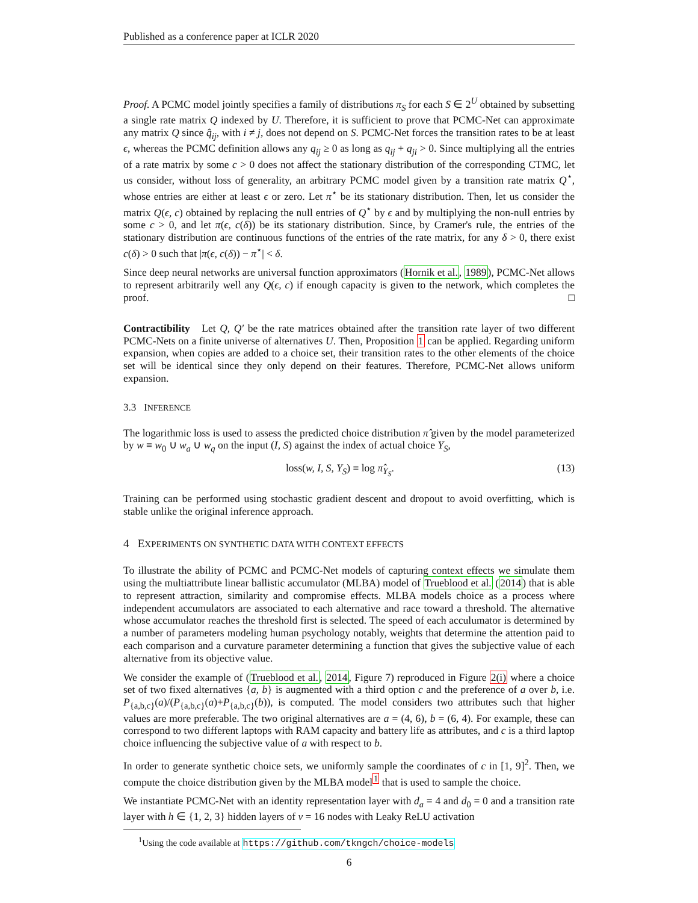Published as a conference paper at ICLR 2020
Proof. A PCMC model jointly specifies a family of distributions π<sub>S</sub> for each S ∈ 2<sup>U</sup> obtained by subsetting a single rate matrix Q indexed by U. Therefore, it is sufficient to prove that PCMC-Net can approximate any matrix Q since q̂<sub>ij</sub>, with i ≠ j, does not depend on S. PCMC-Net forces the transition rates to be at least ϵ, whereas the PCMC definition allows any q<sub>ij</sub> ≥ 0 as long as q<sub>ij</sub> + q<sub>ji</sub> > 0. Since multiplying all the entries of a rate matrix by some c > 0 does not affect the stationary distribution of the corresponding CTMC, let us consider, without loss of generality, an arbitrary PCMC model given by a transition rate matrix Q<sup>⋆</sup>, whose entries are either at least ϵ or zero. Let π<sup>⋆</sup> be its stationary distribution. Then, let us consider the matrix Q(ϵ, c) obtained by replacing the null entries of Q<sup>⋆</sup> by ϵ and by multiplying the non-null entries by some c > 0, and let π(ϵ, c(δ)) be its stationary distribution. Since, by Cramer's rule, the entries of the stationary distribution are continuous functions of the entries of the rate matrix, for any δ > 0, there exist c(δ) > 0 such that |π(ϵ, c(δ)) − π<sup>⋆</sup>| < δ.
Since deep neural networks are universal function approximators (Hornik et al., 1989), PCMC-Net allows to represent arbitrarily well any Q(ϵ, c) if enough capacity is given to the network, which completes the proof. □
Contractibility Let Q, Q′ be the rate matrices obtained after the transition rate layer of two different PCMC-Nets on a finite universe of alternatives U. Then, Proposition 1 can be applied. Regarding uniform expansion, when copies are added to a choice set, their transition rates to the other elements of the choice set will be identical since they only depend on their features. Therefore, PCMC-Net allows uniform expansion.
3.3 INFERENCE
The logarithmic loss is used to assess the predicted choice distribution π̂ given by the model parameterized by w ≡ w<sub>0</sub> ∪ w<sub>a</sub> ∪ w<sub>q</sub> on the input (I, S) against the index of actual choice Y<sub>S</sub>,
loss(w, I, S, Y<sub>S</sub>) ≡ log π̂<sub>Y<sub>S</sub></sub>. (13)
Training can be performed using stochastic gradient descent and dropout to avoid overfitting, which is stable unlike the original inference approach.
4 EXPERIMENTS ON SYNTHETIC DATA WITH CONTEXT EFFECTS
To illustrate the ability of PCMC and PCMC-Net models of capturing context effects we simulate them using the multiattribute linear ballistic accumulator (MLBA) model of Trueblood et al. (2014) that is able to represent attraction, similarity and compromise effects. MLBA models choice as a process where independent accumulators are associated to each alternative and race toward a threshold. The alternative whose accumulator reaches the threshold first is selected. The speed of each acculumator is determined by a number of parameters modeling human psychology notably, weights that determine the attention paid to each comparison and a curvature parameter determining a function that gives the subjective value of each alternative from its objective value.
We consider the example of (Trueblood et al., 2014, Figure 7) reproduced in Figure 2(i) where a choice set of two fixed alternatives {a, b} is augmented with a third option c and the preference of a over b, i.e. P<sub>{a,b,c}</sub>(a)/(P<sub>{a,b,c}</sub>(a)+P<sub>{a,b,c}</sub>(b)), is computed. The model considers two attributes such that higher values are more preferable. The two original alternatives are a = (4, 6), b = (6, 4). For example, these can correspond to two different laptops with RAM capacity and battery life as attributes, and c is a third laptop choice influencing the subjective value of a with respect to b.
In order to generate synthetic choice sets, we uniformly sample the coordinates of c in [1, 9]<sup>2</sup>. Then, we compute the choice distribution given by the MLBA model<sup>1</sup> that is used to sample the choice.
We instantiate PCMC-Net with an identity representation layer with d<sub>a</sub> = 4 and d<sub>0</sub> = 0 and a transition rate layer with h ∈ {1, 2, 3} hidden layers of ν = 16 nodes with Leaky ReLU activation
<sup>1</sup> Using the code available at https://github.com/tkngch/choice-models
6